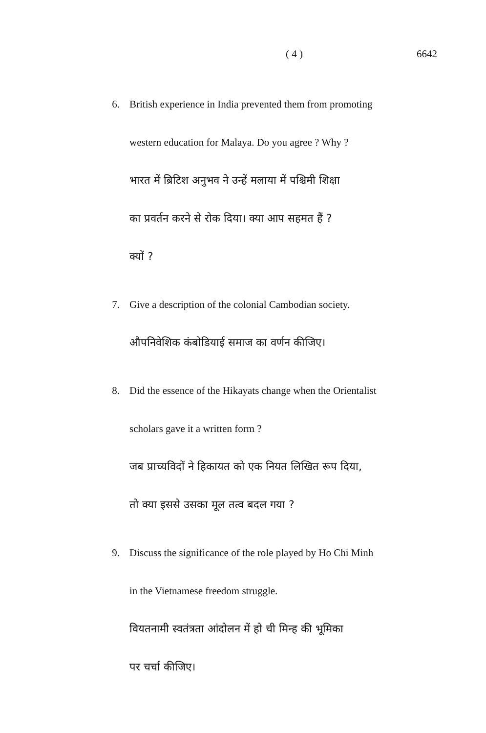( 4 ) 6642
6. British experience in India prevented them from promoting
western education for Malaya. Do you agree ? Why ?
भारत में ब्रिटिश अनुभव ने उन्हें मलाया में पश्चिमी शिक्षा
का प्रवर्तन करने से रोक दिया। क्या आप सहमत हैं ?
क्यों ?
7. Give a description of the colonial Cambodian society.
औपनिवेशिक कंबोडियाई समाज का वर्णन कीजिए।
8. Did the essence of the Hikayats change when the Orientalist
scholars gave it a written form ?
जब प्राच्यविदों ने हिकायत को एक नियत लिखित रूप दिया,
तो क्या इससे उसका मूल तत्व बदल गया ?
9. Discuss the significance of the role played by Ho Chi Minh
in the Vietnamese freedom struggle.
वियतनामी स्वतंत्रता आंदोलन में हो ची मिन्ह की भूमिका
पर चर्चा कीजिए।